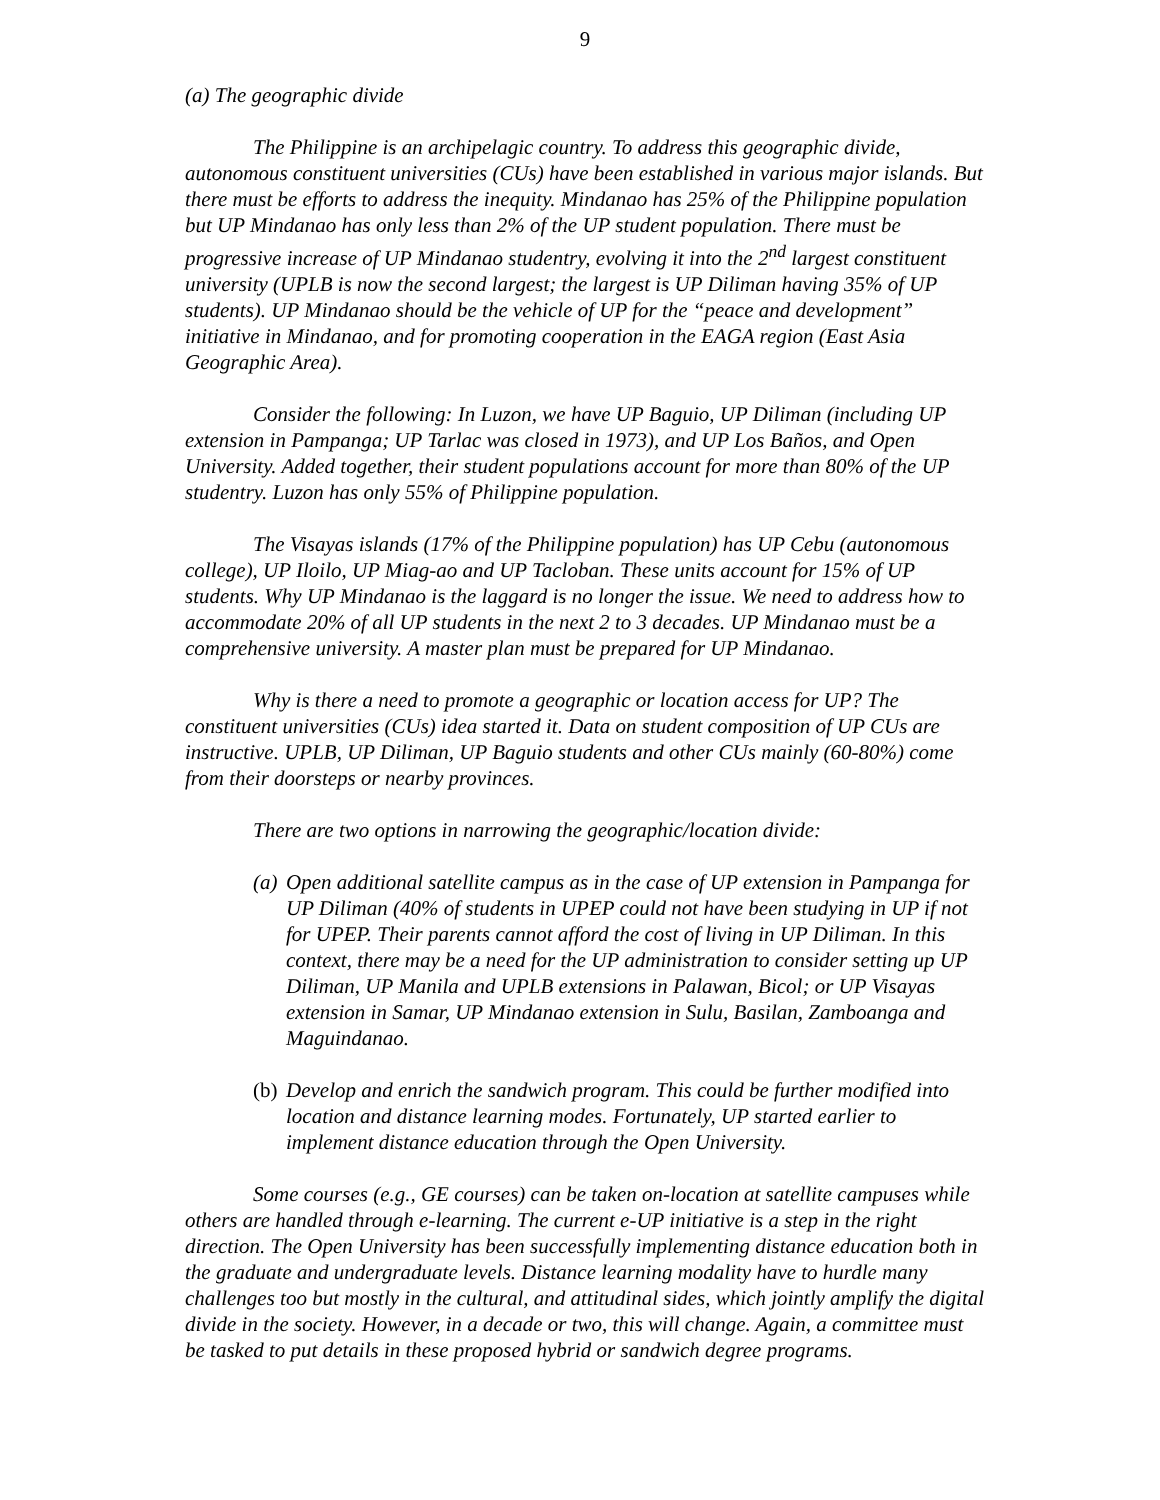9
(a) The geographic divide
The Philippine is an archipelagic country. To address this geographic divide, autonomous constituent universities (CUs) have been established in various major islands. But there must be efforts to address the inequity. Mindanao has 25% of the Philippine population but UP Mindanao has only less than 2% of the UP student population. There must be progressive increase of UP Mindanao studentry, evolving it into the 2<sup>nd</sup> largest constituent university (UPLB is now the second largest; the largest is UP Diliman having 35% of UP students). UP Mindanao should be the vehicle of UP for the “peace and development” initiative in Mindanao, and for promoting cooperation in the EAGA region (East Asia Geographic Area).
Consider the following: In Luzon, we have UP Baguio, UP Diliman (including UP extension in Pampanga; UP Tarlac was closed in 1973), and UP Los Baños, and Open University. Added together, their student populations account for more than 80% of the UP studentry. Luzon has only 55% of Philippine population.
The Visayas islands (17% of the Philippine population) has UP Cebu (autonomous college), UP Iloilo, UP Miag-ao and UP Tacloban. These units account for 15% of UP students. Why UP Mindanao is the laggard is no longer the issue. We need to address how to accommodate 20% of all UP students in the next 2 to 3 decades. UP Mindanao must be a comprehensive university. A master plan must be prepared for UP Mindanao.
Why is there a need to promote a geographic or location access for UP? The constituent universities (CUs) idea started it. Data on student composition of UP CUs are instructive. UPLB, UP Diliman, UP Baguio students and other CUs mainly (60-80%) come from their doorsteps or nearby provinces.
There are two options in narrowing the geographic/location divide:
(a) Open additional satellite campus as in the case of UP extension in Pampanga for UP Diliman (40% of students in UPEP could not have been studying in UP if not for UPEP. Their parents cannot afford the cost of living in UP Diliman. In this context, there may be a need for the UP administration to consider setting up UP Diliman, UP Manila and UPLB extensions in Palawan, Bicol; or UP Visayas extension in Samar, UP Mindanao extension in Sulu, Basilan, Zamboanga and Maguindanao.
(b) Develop and enrich the sandwich program. This could be further modified into location and distance learning modes. Fortunately, UP started earlier to implement distance education through the Open University.
Some courses (e.g., GE courses) can be taken on-location at satellite campuses while others are handled through e-learning. The current e-UP initiative is a step in the right direction. The Open University has been successfully implementing distance education both in the graduate and undergraduate levels. Distance learning modality have to hurdle many challenges too but mostly in the cultural, and attitudinal sides, which jointly amplify the digital divide in the society. However, in a decade or two, this will change. Again, a committee must be tasked to put details in these proposed hybrid or sandwich degree programs.